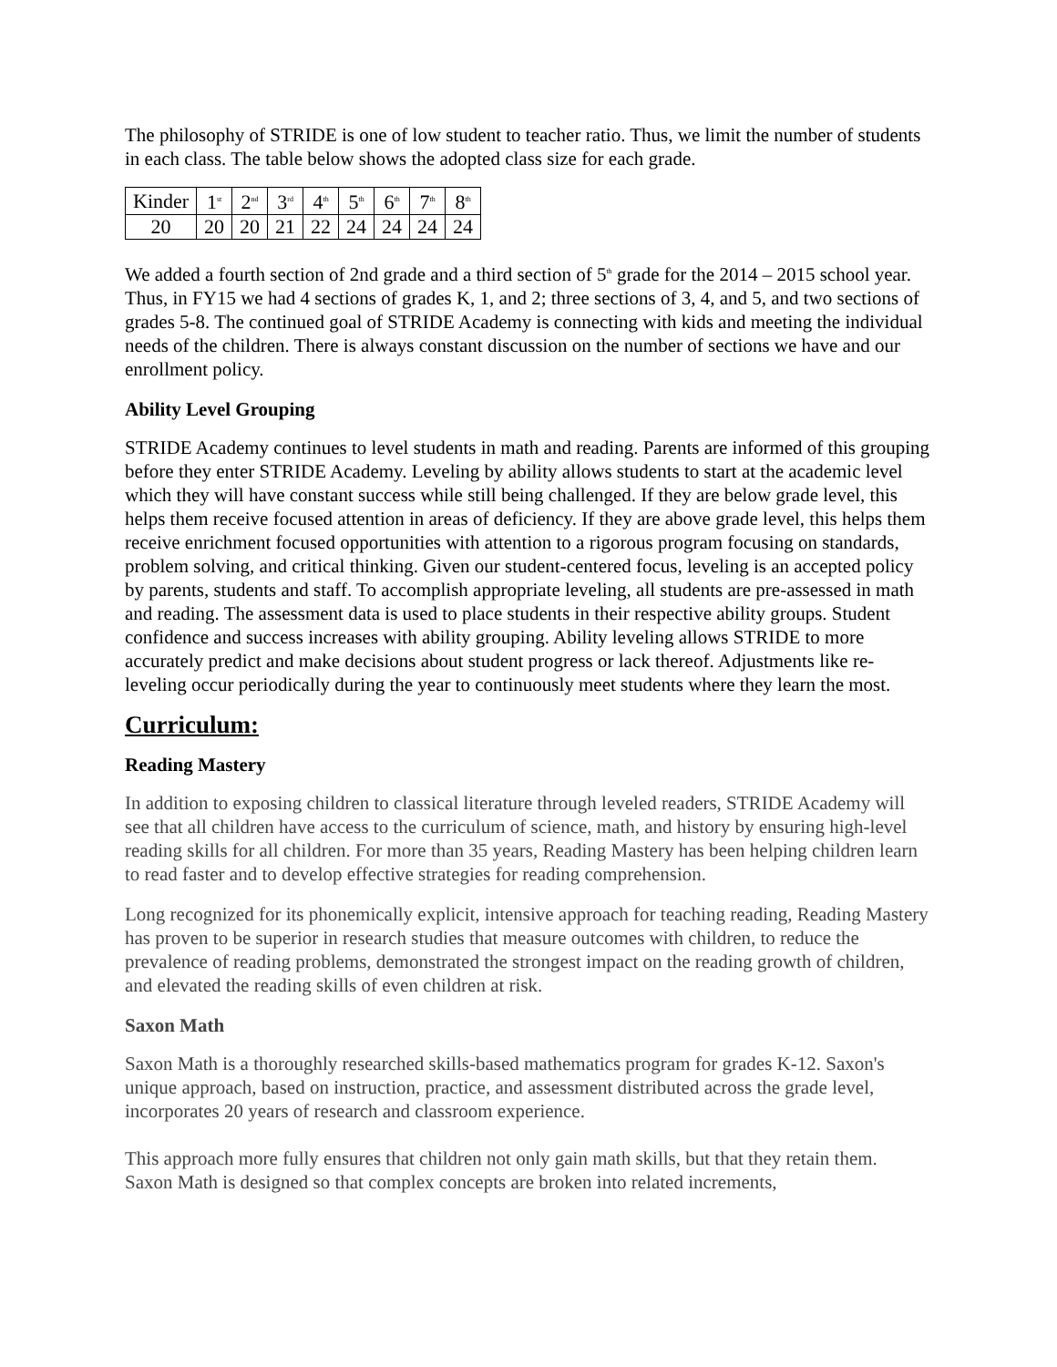The philosophy of STRIDE is one of low student to teacher ratio. Thus, we limit the number of students in each class. The table below shows the adopted class size for each grade.
| Kinder | 1<sup>st</sup> | 2<sup>nd</sup> | 3<sup>rd</sup> | 4<sup>th</sup> | 5<sup>th</sup> | 6<sup>th</sup> | 7<sup>th</sup> | 8<sup>th</sup> |
| 20 | 20 | 20 | 21 | 22 | 24 | 24 | 24 | 24 |
We added a fourth section of 2nd grade and a third section of 5<sup>th</sup> grade for the 2014 – 2015 school year. Thus, in FY15 we had 4 sections of grades K, 1, and 2; three sections of 3, 4, and 5, and two sections of grades 5-8. The continued goal of STRIDE Academy is connecting with kids and meeting the individual needs of the children. There is always constant discussion on the number of sections we have and our enrollment policy.
Ability Level Grouping
STRIDE Academy continues to level students in math and reading. Parents are informed of this grouping before they enter STRIDE Academy. Leveling by ability allows students to start at the academic level which they will have constant success while still being challenged. If they are below grade level, this helps them receive focused attention in areas of deficiency. If they are above grade level, this helps them receive enrichment focused opportunities with attention to a rigorous program focusing on standards, problem solving, and critical thinking. Given our student-centered focus, leveling is an accepted policy by parents, students and staff. To accomplish appropriate leveling, all students are pre-assessed in math and reading. The assessment data is used to place students in their respective ability groups. Student confidence and success increases with ability grouping. Ability leveling allows STRIDE to more accurately predict and make decisions about student progress or lack thereof. Adjustments like re-leveling occur periodically during the year to continuously meet students where they learn the most.
Curriculum:
Reading Mastery
In addition to exposing children to classical literature through leveled readers, STRIDE Academy will see that all children have access to the curriculum of science, math, and history by ensuring high-level reading skills for all children. For more than 35 years, Reading Mastery has been helping children learn to read faster and to develop effective strategies for reading comprehension.
Long recognized for its phonemically explicit, intensive approach for teaching reading, Reading Mastery has proven to be superior in research studies that measure outcomes with children, to reduce the prevalence of reading problems, demonstrated the strongest impact on the reading growth of children, and elevated the reading skills of even children at risk.
Saxon Math
Saxon Math is a thoroughly researched skills-based mathematics program for grades K-12. Saxon's unique approach, based on instruction, practice, and assessment distributed across the grade level, incorporates 20 years of research and classroom experience.
This approach more fully ensures that children not only gain math skills, but that they retain them. Saxon Math is designed so that complex concepts are broken into related increments,